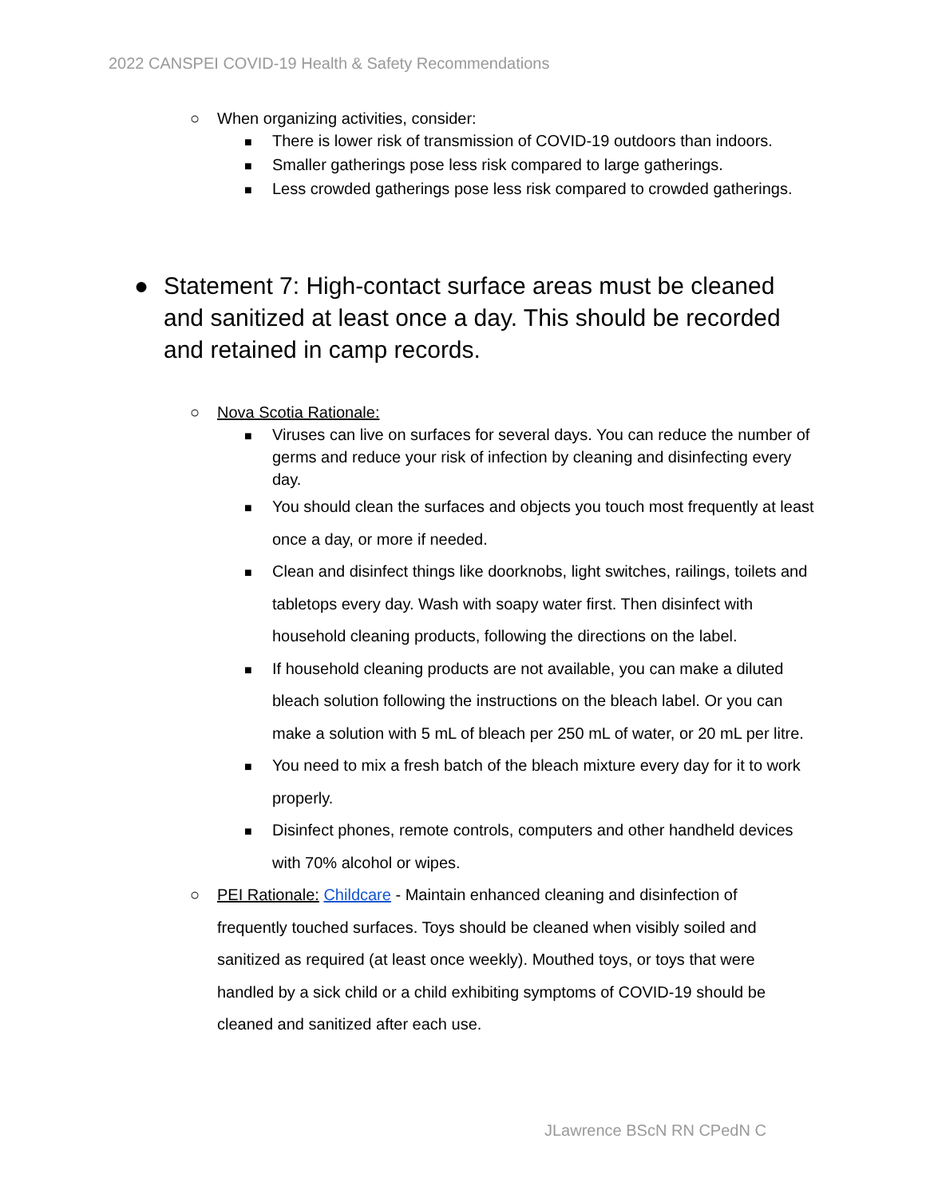2022 CANSPEI COVID-19 Health & Safety Recommendations
○ When organizing activities, consider:
■ There is lower risk of transmission of COVID-19 outdoors than indoors.
■ Smaller gatherings pose less risk compared to large gatherings.
■ Less crowded gatherings pose less risk compared to crowded gatherings.
● Statement 7: High-contact surface areas must be cleaned and sanitized at least once a day. This should be recorded and retained in camp records.
○ Nova Scotia Rationale:
■ Viruses can live on surfaces for several days. You can reduce the number of germs and reduce your risk of infection by cleaning and disinfecting every day.
■ You should clean the surfaces and objects you touch most frequently at least once a day, or more if needed.
■ Clean and disinfect things like doorknobs, light switches, railings, toilets and tabletops every day. Wash with soapy water first. Then disinfect with household cleaning products, following the directions on the label.
■ If household cleaning products are not available, you can make a diluted bleach solution following the instructions on the bleach label. Or you can make a solution with 5 mL of bleach per 250 mL of water, or 20 mL per litre.
■ You need to mix a fresh batch of the bleach mixture every day for it to work properly.
■ Disinfect phones, remote controls, computers and other handheld devices with 70% alcohol or wipes.
○ PEI Rationale: Childcare - Maintain enhanced cleaning and disinfection of frequently touched surfaces. Toys should be cleaned when visibly soiled and sanitized as required (at least once weekly). Mouthed toys, or toys that were handled by a sick child or a child exhibiting symptoms of COVID-19 should be cleaned and sanitized after each use.
JLawrence BScN RN CPedN C